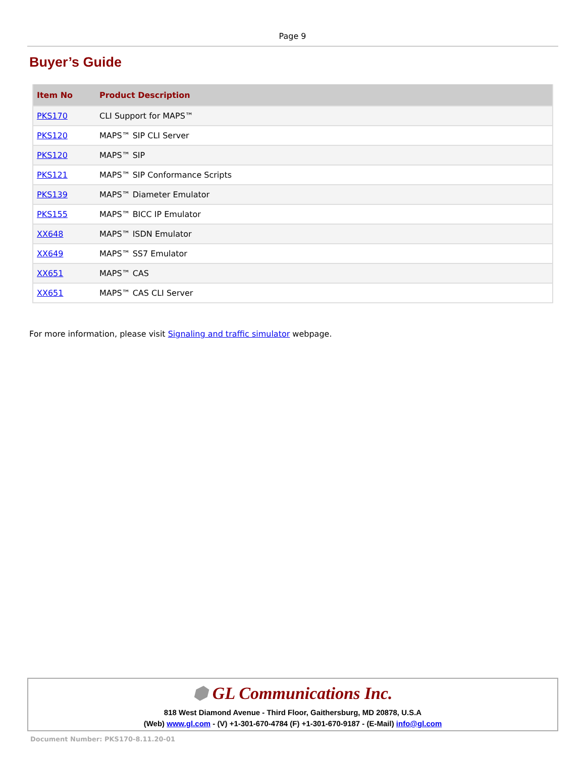Page 9
Buyer’s Guide
| Item No | Product Description |
| --- | --- |
| PKS170 | CLI Support for MAPS™ |
| PKS120 | MAPS™ SIP CLI Server |
| PKS120 | MAPS™ SIP |
| PKS121 | MAPS™ SIP Conformance Scripts |
| PKS139 | MAPS™ Diameter Emulator |
| PKS155 | MAPS™ BICC IP Emulator |
| XX648 | MAPS™ ISDN Emulator |
| XX649 | MAPS™ SS7 Emulator |
| XX651 | MAPS™ CAS |
| XX651 | MAPS™ CAS CLI Server |
For more information, please visit Signaling and traffic simulator webpage.
⬢ GL Communications Inc.
818 West Diamond Avenue - Third Floor, Gaithersburg, MD 20878, U.S.A
(Web) www.gl.com - (V) +1-301-670-4784 (F) +1-301-670-9187 - (E-Mail) info@gl.com
Document Number: PKS170-8.11.20-01